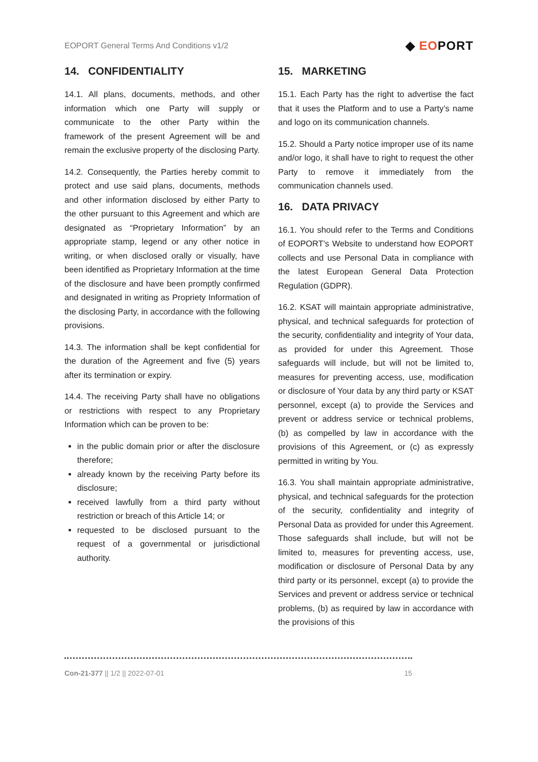EOPORT General Terms And Conditions v1/2
◆ EOPORT
14. CONFIDENTIALITY
14.1. All plans, documents, methods, and other information which one Party will supply or communicate to the other Party within the framework of the present Agreement will be and remain the exclusive property of the disclosing Party.
14.2. Consequently, the Parties hereby commit to protect and use said plans, documents, methods and other information disclosed by either Party to the other pursuant to this Agreement and which are designated as “Proprietary Information” by an appropriate stamp, legend or any other notice in writing, or when disclosed orally or visually, have been identified as Proprietary Information at the time of the disclosure and have been promptly confirmed and designated in writing as Propriety Information of the disclosing Party, in accordance with the following provisions.
14.3. The information shall be kept confidential for the duration of the Agreement and five (5) years after its termination or expiry.
14.4. The receiving Party shall have no obligations or restrictions with respect to any Proprietary Information which can be proven to be:
in the public domain prior or after the disclosure therefore;
already known by the receiving Party before its disclosure;
received lawfully from a third party without restriction or breach of this Article 14; or
requested to be disclosed pursuant to the request of a governmental or jurisdictional authority.
15. MARKETING
15.1. Each Party has the right to advertise the fact that it uses the Platform and to use a Party’s name and logo on its communication channels.
15.2. Should a Party notice improper use of its name and/or logo, it shall have to right to request the other Party to remove it immediately from the communication channels used.
16. DATA PRIVACY
16.1. You should refer to the Terms and Conditions of EOPORT’s Website to understand how EOPORT collects and use Personal Data in compliance with the latest European General Data Protection Regulation (GDPR).
16.2. KSAT will maintain appropriate administrative, physical, and technical safeguards for protection of the security, confidentiality and integrity of Your data, as provided for under this Agreement. Those safeguards will include, but will not be limited to, measures for preventing access, use, modification or disclosure of Your data by any third party or KSAT personnel, except (a) to provide the Services and prevent or address service or technical problems, (b) as compelled by law in accordance with the provisions of this Agreement, or (c) as expressly permitted in writing by You.
16.3. You shall maintain appropriate administrative, physical, and technical safeguards for the protection of the security, confidentiality and integrity of Personal Data as provided for under this Agreement. Those safeguards shall include, but will not be limited to, measures for preventing access, use, modification or disclosure of Personal Data by any third party or its personnel, except (a) to provide the Services and prevent or address service or technical problems, (b) as required by law in accordance with the provisions of this
Con-21-377 || 1/2 || 2022-07-01
15